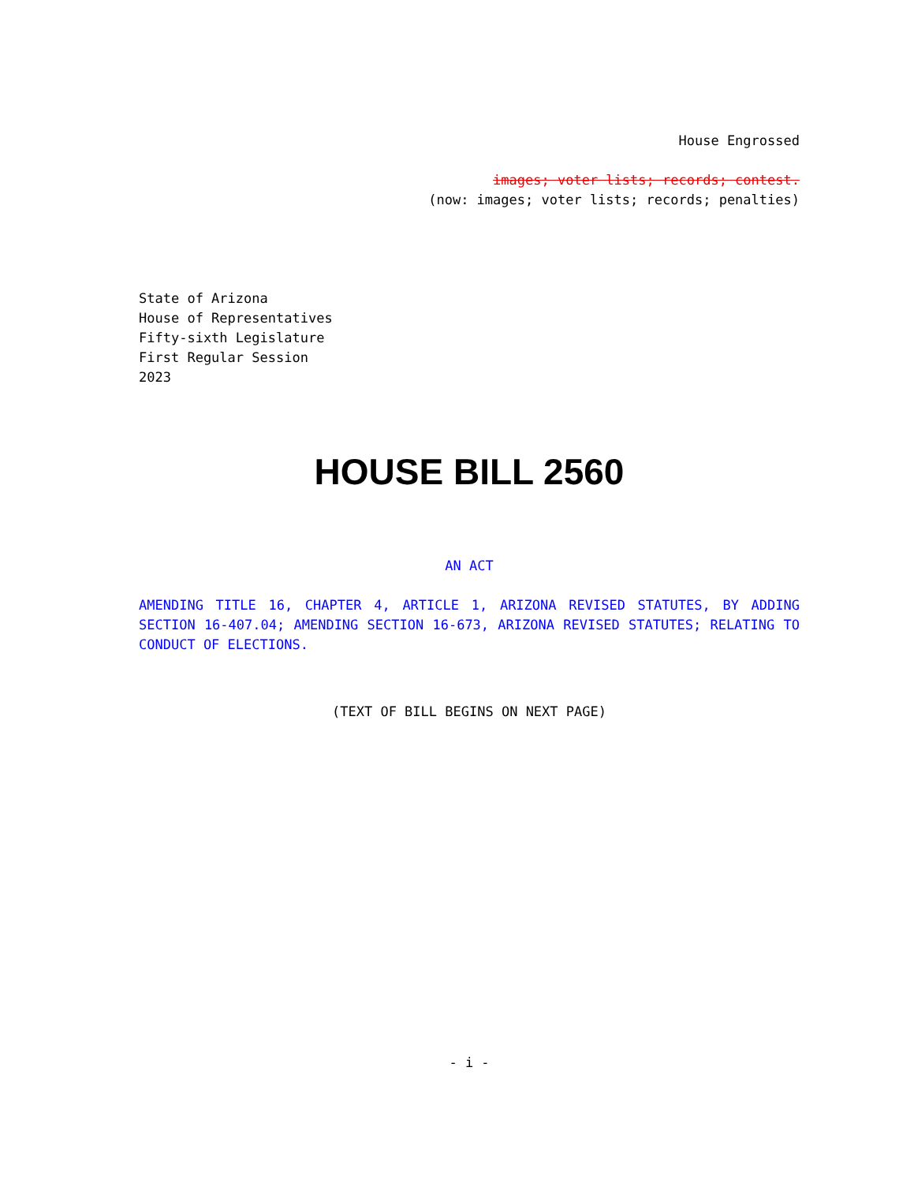House Engrossed
images; voter lists; records; contest.
(now: images; voter lists; records; penalties)
State of Arizona
House of Representatives
Fifty-sixth Legislature
First Regular Session
2023
HOUSE BILL 2560
AN ACT
AMENDING TITLE 16, CHAPTER 4, ARTICLE 1, ARIZONA REVISED STATUTES, BY ADDING SECTION 16-407.04; AMENDING SECTION 16-673, ARIZONA REVISED STATUTES; RELATING TO CONDUCT OF ELECTIONS.
(TEXT OF BILL BEGINS ON NEXT PAGE)
- i -